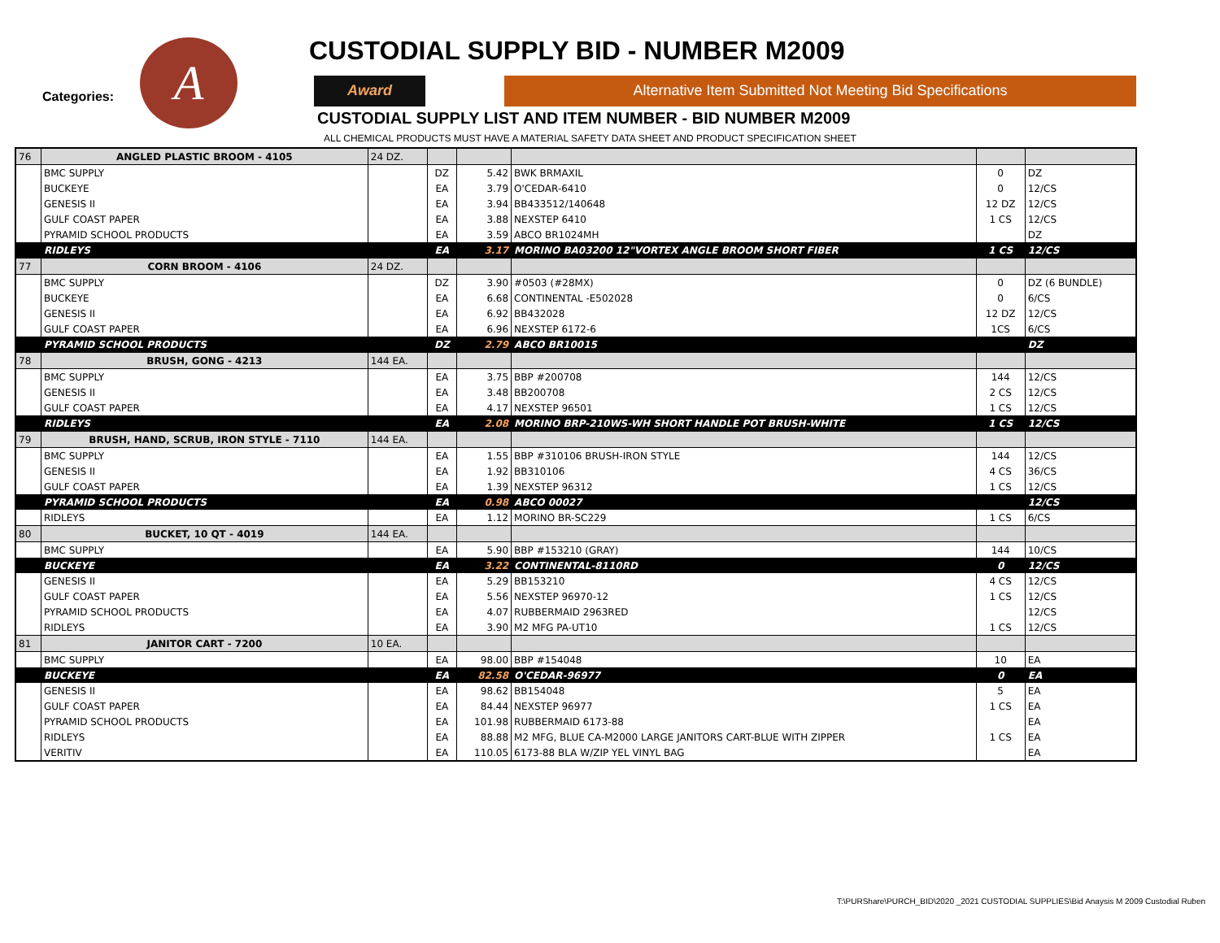Categories:
A
CUSTODIAL SUPPLY BID - NUMBER M2009
Award Alternative Item Submitted Not Meeting Bid Specifications
CUSTODIAL SUPPLY LIST AND ITEM NUMBER - BID NUMBER M2009
ALL CHEMICAL PRODUCTS MUST HAVE A MATERIAL SAFETY DATA SHEET AND PRODUCT SPECIFICATION SHEET
| 76 | ANGLED PLASTIC BROOM - 4105 | 24 DZ. | | | | | |
| | BMC SUPPLY | | DZ | 5.42 | BWK BRMAXIL | 0 | DZ |
| | BUCKEYE | | EA | 3.79 | O'CEDAR-6410 | 0 | 12/CS |
| | GENESIS II | | EA | 3.94 | BB433512/140648 | 12 DZ | 12/CS |
| | GULF COAST PAPER | | EA | 3.88 | NEXSTEP 6410 | 1 CS | 12/CS |
| | PYRAMID SCHOOL PRODUCTS | | EA | 3.59 | ABCO BR1024MH | | DZ |
| | RIDLEYS | | EA | 3.17 | MORINO BA03200 12"VORTEX ANGLE BROOM SHORT FIBER | 1 CS | 12/CS |
| 77 | CORN BROOM - 4106 | 24 DZ. | | | | | |
| | BMC SUPPLY | | DZ | 3.90 | #0503 (#28MX) | 0 | DZ (6 BUNDLE) |
| | BUCKEYE | | EA | 6.68 | CONTINENTAL -E502028 | 0 | 6/CS |
| | GENESIS II | | EA | 6.92 | BB432028 | 12 DZ | 12/CS |
| | GULF COAST PAPER | | EA | 6.96 | NEXSTEP 6172-6 | 1CS | 6/CS |
| | PYRAMID SCHOOL PRODUCTS | | DZ | 2.79 | ABCO BR10015 | | DZ |
| 78 | BRUSH, GONG - 4213 | 144 EA. | | | | | |
| | BMC SUPPLY | | EA | 3.75 | BBP #200708 | 144 | 12/CS |
| | GENESIS II | | EA | 3.48 | BB200708 | 2 CS | 12/CS |
| | GULF COAST PAPER | | EA | 4.17 | NEXSTEP 96501 | 1 CS | 12/CS |
| | RIDLEYS | | EA | 2.08 | MORINO BRP-210WS-WH SHORT HANDLE POT BRUSH-WHITE | 1 CS | 12/CS |
| 79 | BRUSH, HAND, SCRUB, IRON STYLE - 7110 | 144 EA. | | | | | |
| | BMC SUPPLY | | EA | 1.55 | BBP #310106 BRUSH-IRON STYLE | 144 | 12/CS |
| | GENESIS II | | EA | 1.92 | BB310106 | 4 CS | 36/CS |
| | GULF COAST PAPER | | EA | 1.39 | NEXSTEP 96312 | 1 CS | 12/CS |
| | PYRAMID SCHOOL PRODUCTS | | EA | 0.98 | ABCO 00027 | | 12/CS |
| | RIDLEYS | | EA | 1.12 | MORINO BR-SC229 | 1 CS | 6/CS |
| 80 | BUCKET, 10 QT - 4019 | 144 EA. | | | | | |
| | BMC SUPPLY | | EA | 5.90 | BBP #153210 (GRAY) | 144 | 10/CS |
| | BUCKEYE | | EA | 3.22 | CONTINENTAL-8110RD | 0 | 12/CS |
| | GENESIS II | | EA | 5.29 | BB153210 | 4 CS | 12/CS |
| | GULF COAST PAPER | | EA | 5.56 | NEXSTEP 96970-12 | 1 CS | 12/CS |
| | PYRAMID SCHOOL PRODUCTS | | EA | 4.07 | RUBBERMAID 2963RED | | 12/CS |
| | RIDLEYS | | EA | 3.90 | M2 MFG PA-UT10 | 1 CS | 12/CS |
| 81 | JANITOR CART - 7200 | 10 EA. | | | | | |
| | BMC SUPPLY | | EA | 98.00 | BBP #154048 | 10 | EA |
| | BUCKEYE | | EA | 82.58 | O'CEDAR-96977 | 0 | EA |
| | GENESIS II | | EA | 98.62 | BB154048 | 5 | EA |
| | GULF COAST PAPER | | EA | 84.44 | NEXSTEP 96977 | 1 CS | EA |
| | PYRAMID SCHOOL PRODUCTS | | EA | 101.98 | RUBBERMAID 6173-88 | | EA |
| | RIDLEYS | | EA | 88.88 | M2 MFG, BLUE CA-M2000 LARGE JANITORS CART-BLUE WITH ZIPPER | 1 CS | EA |
| | VERITIV | | EA | 110.05 | 6173-88 BLA W/ZIP YEL VINYL BAG | | EA |
T:\PURShare\PURCH_BID\2020 _2021 CUSTODIAL SUPPLIES\Bid Anaysis M 2009 Custodial Ruben